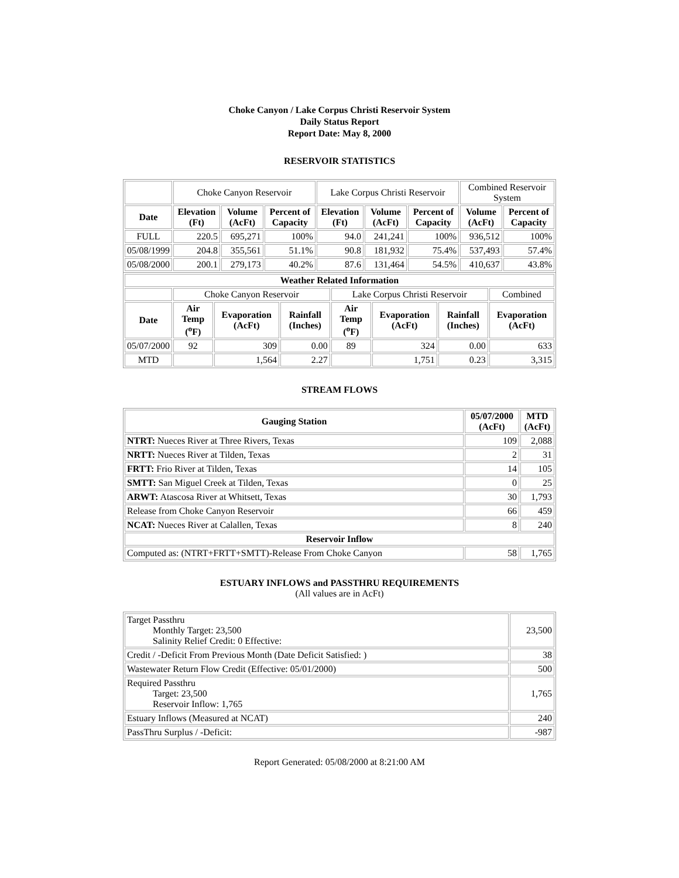Choke Canyon / Lake Corpus Christi Reservoir System
Daily Status Report
Report Date: May 8, 2000
RESERVOIR STATISTICS
| | Choke Canyon Reservoir | | | Lake Corpus Christi Reservoir | | | Combined Reservoir System | |
| Date | Elevation (Ft) | Volume (AcFt) | Percent of Capacity | Elevation (Ft) | Volume (AcFt) | Percent of Capacity | Volume (AcFt) | Percent of Capacity |
| FULL | 220.5 | 695,271 | 100% | 94.0 | 241,241 | 100% | 936,512 | 100% |
| 05/08/1999 | 204.8 | 355,561 | 51.1% | 90.8 | 181,932 | 75.4% | 537,493 | 57.4% |
| 05/08/2000 | 200.1 | 279,173 | 40.2% | 87.6 | 131,464 | 54.5% | 410,637 | 43.8% |
| Weather Related Information | | | | | | | |
| --- | --- | --- | --- | --- | --- | --- | --- |
| | Choke Canyon Reservoir | | | Lake Corpus Christi Reservoir | | | Combined |
| Date | Air Temp (<sup>o</sup>F) | Evaporation (AcFt) | Rainfall (Inches) | Air Temp (<sup>o</sup>F) | Evaporation (AcFt) | Rainfall (Inches) | Evaporation (AcFt) |
| 05/07/2000 | 92 | 309 | 0.00 | 89 | 324 | 0.00 | 633 |
| MTD | | 1,564 | 2.27 | | 1,751 | 0.23 | 3,315 |
STREAM FLOWS
| Gauging Station | 05/07/2000 (AcFt) | MTD (AcFt) |
| --- | --- | --- |
| NTRT: Nueces River at Three Rivers, Texas | 109 | 2,088 |
| NRTT: Nueces River at Tilden, Texas | 2 | 31 |
| FRTT: Frio River at Tilden, Texas | 14 | 105 |
| SMTT: San Miguel Creek at Tilden, Texas | 0 | 25 |
| ARWT: Atascosa River at Whitsett, Texas | 30 | 1,793 |
| Release from Choke Canyon Reservoir | 66 | 459 |
| NCAT: Nueces River at Calallen, Texas | 8 | 240 |
| Reservoir Inflow | | |
| Computed as: (NTRT+FRTT+SMTT)-Release From Choke Canyon | 58 | 1,765 |
ESTUARY INFLOWS and PASSTHRU REQUIREMENTS
(All values are in AcFt)
| Target Passthru Monthly Target: 23,500 Salinity Relief Credit: 0 Effective: | 23,500 |
| Credit / -Deficit From Previous Month (Date Deficit Satisfied: ) | 38 |
| Wastewater Return Flow Credit (Effective: 05/01/2000) | 500 |
| Required Passthru Target: 23,500 Reservoir Inflow: 1,765 | 1,765 |
| Estuary Inflows (Measured at NCAT) | 240 |
| PassThru Surplus / -Deficit: | -987 |
Report Generated: 05/08/2000 at 8:21:00 AM